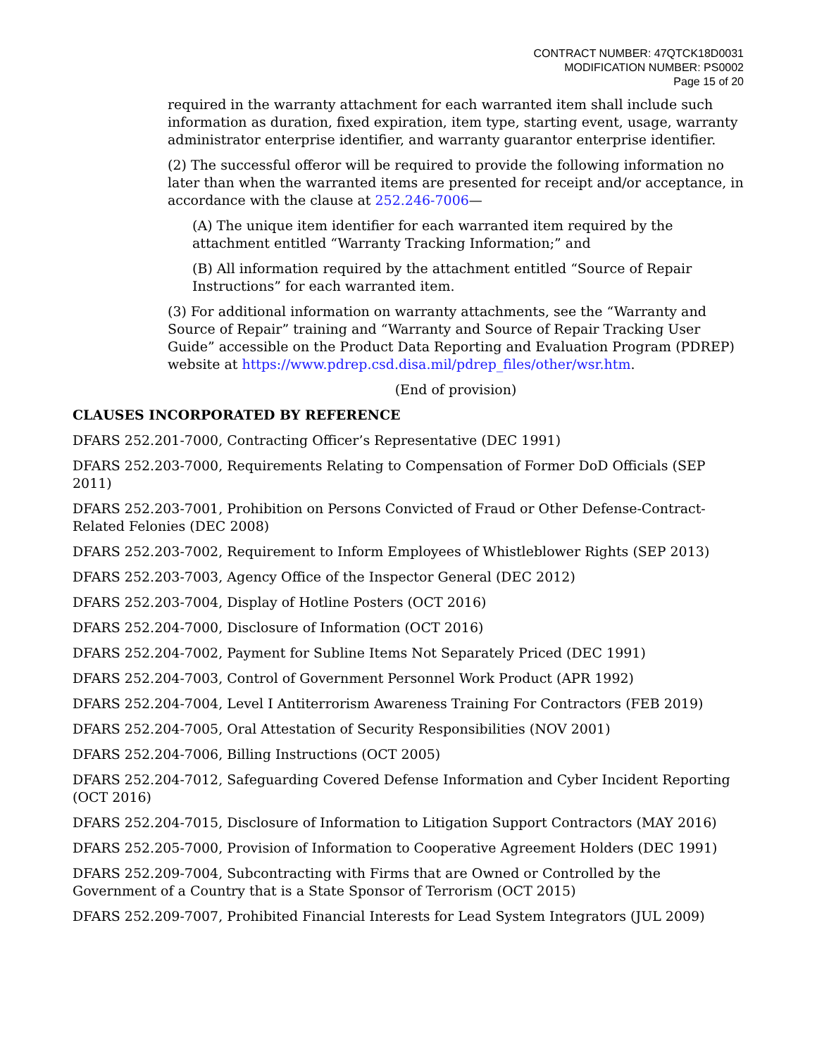CONTRACT NUMBER: 47QTCK18D0031
MODIFICATION NUMBER: PS0002
Page 15 of 20
required in the warranty attachment for each warranted item shall include such information as duration, fixed expiration, item type, starting event, usage, warranty administrator enterprise identifier, and warranty guarantor enterprise identifier.
(2) The successful offeror will be required to provide the following information no later than when the warranted items are presented for receipt and/or acceptance, in accordance with the clause at 252.246-7006—
(A) The unique item identifier for each warranted item required by the attachment entitled “Warranty Tracking Information;” and
(B) All information required by the attachment entitled “Source of Repair Instructions” for each warranted item.
(3) For additional information on warranty attachments, see the “Warranty and Source of Repair” training and “Warranty and Source of Repair Tracking User Guide” accessible on the Product Data Reporting and Evaluation Program (PDREP) website at https://www.pdrep.csd.disa.mil/pdrep_files/other/wsr.htm.
(End of provision)
CLAUSES INCORPORATED BY REFERENCE
DFARS 252.201-7000, Contracting Officer’s Representative (DEC 1991)
DFARS 252.203-7000, Requirements Relating to Compensation of Former DoD Officials (SEP 2011)
DFARS 252.203-7001, Prohibition on Persons Convicted of Fraud or Other Defense-Contract-Related Felonies (DEC 2008)
DFARS 252.203-7002, Requirement to Inform Employees of Whistleblower Rights (SEP 2013)
DFARS 252.203-7003, Agency Office of the Inspector General (DEC 2012)
DFARS 252.203-7004, Display of Hotline Posters (OCT 2016)
DFARS 252.204-7000, Disclosure of Information (OCT 2016)
DFARS 252.204-7002, Payment for Subline Items Not Separately Priced (DEC 1991)
DFARS 252.204-7003, Control of Government Personnel Work Product (APR 1992)
DFARS 252.204-7004, Level I Antiterrorism Awareness Training For Contractors (FEB 2019)
DFARS 252.204-7005, Oral Attestation of Security Responsibilities (NOV 2001)
DFARS 252.204-7006, Billing Instructions (OCT 2005)
DFARS 252.204-7012, Safeguarding Covered Defense Information and Cyber Incident Reporting (OCT 2016)
DFARS 252.204-7015, Disclosure of Information to Litigation Support Contractors (MAY 2016)
DFARS 252.205-7000, Provision of Information to Cooperative Agreement Holders (DEC 1991)
DFARS 252.209-7004, Subcontracting with Firms that are Owned or Controlled by the Government of a Country that is a State Sponsor of Terrorism (OCT 2015)
DFARS 252.209-7007, Prohibited Financial Interests for Lead System Integrators (JUL 2009)